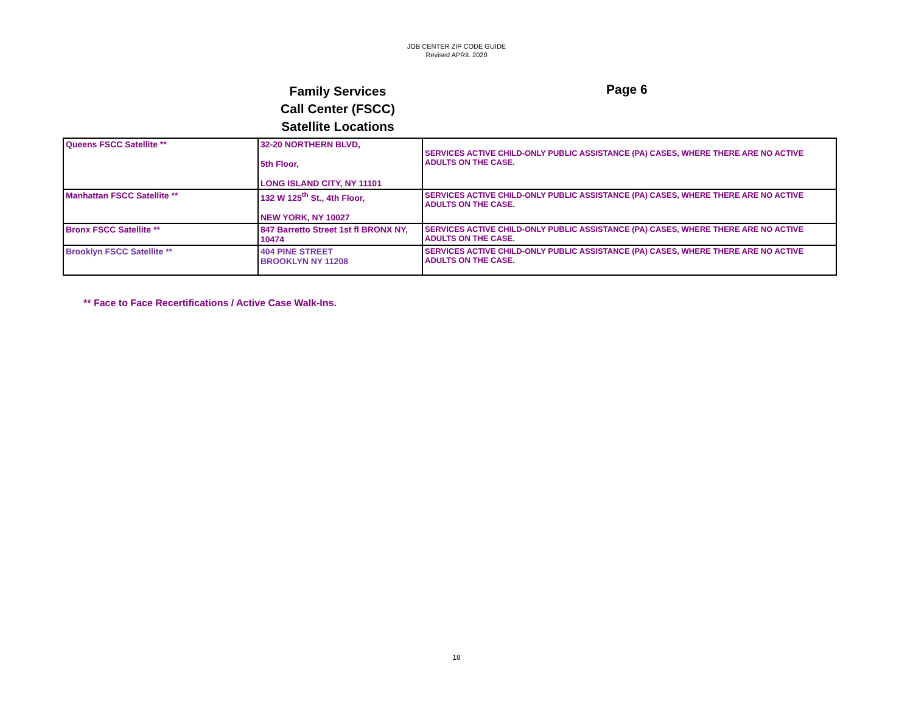JOB CENTER ZIP CODE GUIDE
Revised APRIL 2020
Family Services
Call Center (FSCC)
Satellite Locations
Page 6
| Queens FSCC Satellite ** | 32-20 NORTHERN BLVD, 5th Floor, LONG ISLAND CITY, NY 11101 | SERVICES ACTIVE CHILD-ONLY PUBLIC ASSISTANCE (PA) CASES, WHERE THERE ARE NO ACTIVE ADULTS ON THE CASE. |
| Manhattan FSCC Satellite ** | 132 W 125<sup>th</sup> St., 4th Floor, NEW YORK, NY 10027 | SERVICES ACTIVE CHILD-ONLY PUBLIC ASSISTANCE (PA) CASES, WHERE THERE ARE NO ACTIVE ADULTS ON THE CASE. |
| Bronx FSCC Satellite ** | 847 Barretto Street 1st fl BRONX NY, 10474 | SERVICES ACTIVE CHILD-ONLY PUBLIC ASSISTANCE (PA) CASES, WHERE THERE ARE NO ACTIVE ADULTS ON THE CASE. |
| Brooklyn FSCC Satellite ** | 404 PINE STREET BROOKLYN NY 11208 | SERVICES ACTIVE CHILD-ONLY PUBLIC ASSISTANCE (PA) CASES, WHERE THERE ARE NO ACTIVE ADULTS ON THE CASE. |
** Face to Face Recertifications / Active Case Walk-Ins.
18